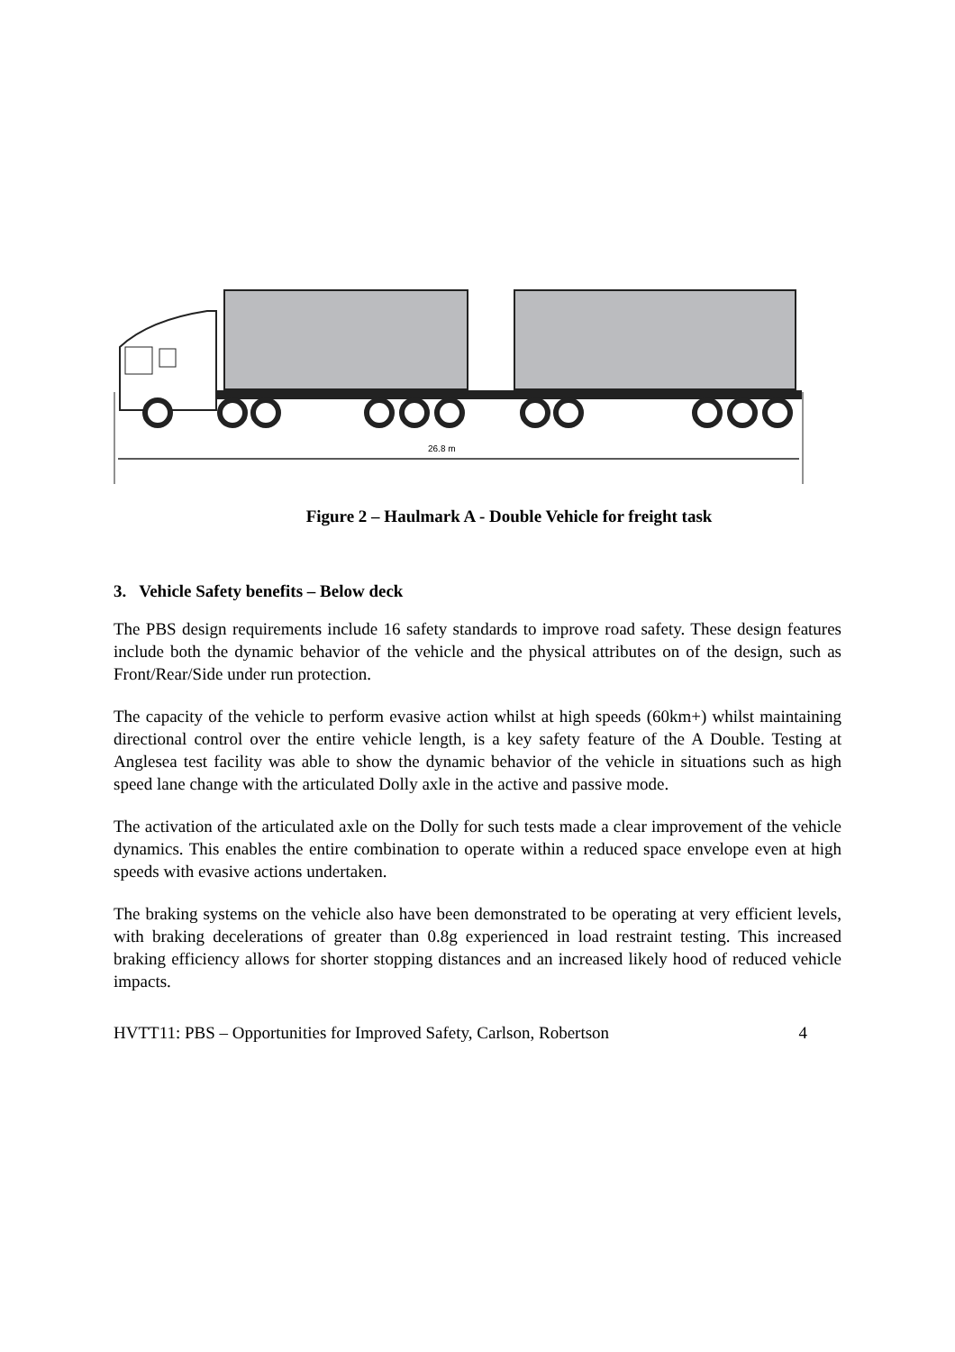26.8 m
Figure 2 – Haulmark A - Double Vehicle for freight task
3. Vehicle Safety benefits – Below deck
The PBS design requirements include 16 safety standards to improve road safety. These design features include both the dynamic behavior of the vehicle and the physical attributes on of the design, such as Front/Rear/Side under run protection.
The capacity of the vehicle to perform evasive action whilst at high speeds (60km+) whilst maintaining directional control over the entire vehicle length, is a key safety feature of the A Double. Testing at Anglesea test facility was able to show the dynamic behavior of the vehicle in situations such as high speed lane change with the articulated Dolly axle in the active and passive mode.
The activation of the articulated axle on the Dolly for such tests made a clear improvement of the vehicle dynamics. This enables the entire combination to operate within a reduced space envelope even at high speeds with evasive actions undertaken.
The braking systems on the vehicle also have been demonstrated to be operating at very efficient levels, with braking decelerations of greater than 0.8g experienced in load restraint testing. This increased braking efficiency allows for shorter stopping distances and an increased likely hood of reduced vehicle impacts.
HVTT11: PBS – Opportunities for Improved Safety, Carlson, Robertson 4